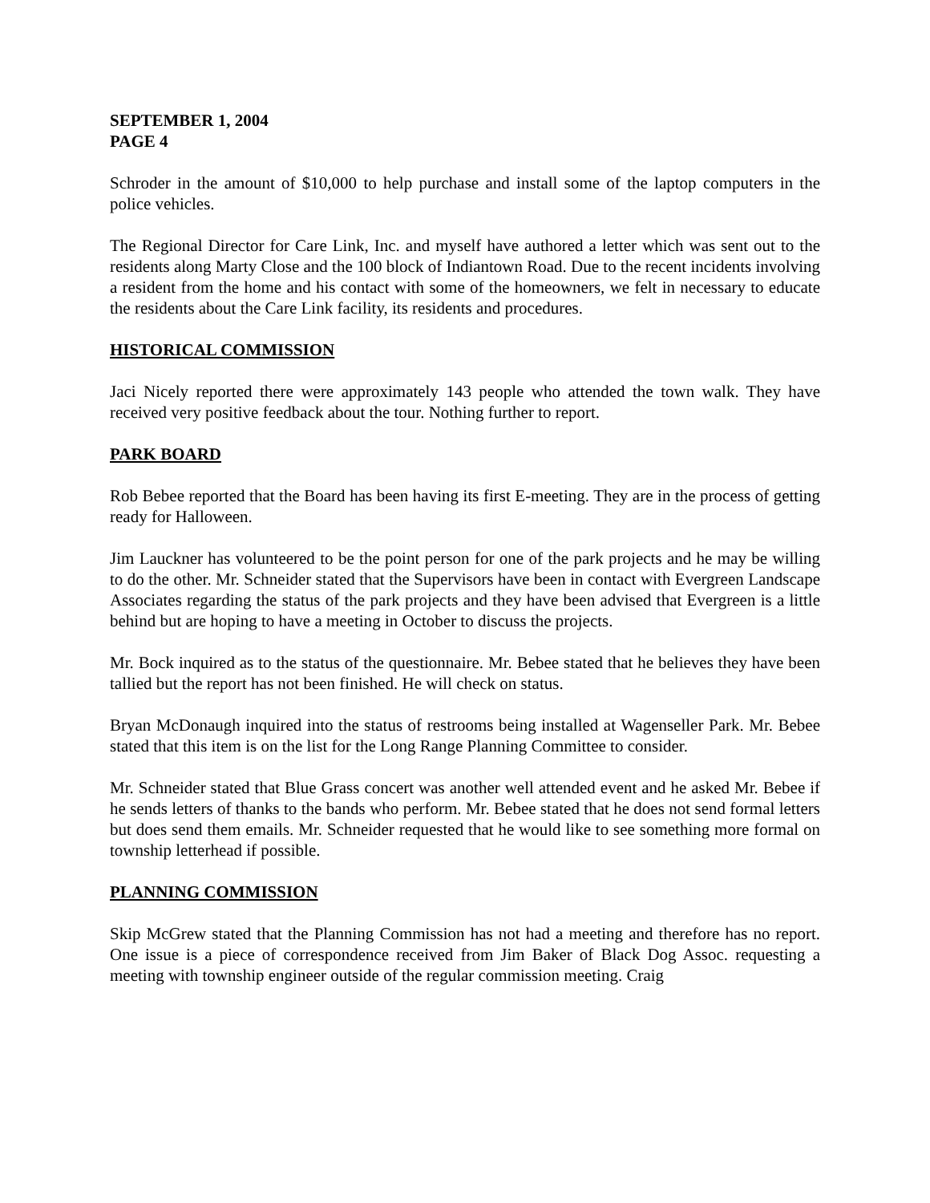SEPTEMBER 1, 2004
PAGE 4
Schroder in the amount of $10,000 to help purchase and install some of the laptop computers in the police vehicles.
The Regional Director for Care Link, Inc. and myself have authored a letter which was sent out to the residents along Marty Close and the 100 block of Indiantown Road. Due to the recent incidents involving a resident from the home and his contact with some of the homeowners, we felt in necessary to educate the residents about the Care Link facility, its residents and procedures.
HISTORICAL COMMISSION
Jaci Nicely reported there were approximately 143 people who attended the town walk. They have received very positive feedback about the tour. Nothing further to report.
PARK BOARD
Rob Bebee reported that the Board has been having its first E-meeting. They are in the process of getting ready for Halloween.
Jim Lauckner has volunteered to be the point person for one of the park projects and he may be willing to do the other. Mr. Schneider stated that the Supervisors have been in contact with Evergreen Landscape Associates regarding the status of the park projects and they have been advised that Evergreen is a little behind but are hoping to have a meeting in October to discuss the projects.
Mr. Bock inquired as to the status of the questionnaire. Mr. Bebee stated that he believes they have been tallied but the report has not been finished. He will check on status.
Bryan McDonaugh inquired into the status of restrooms being installed at Wagenseller Park. Mr. Bebee stated that this item is on the list for the Long Range Planning Committee to consider.
Mr. Schneider stated that Blue Grass concert was another well attended event and he asked Mr. Bebee if he sends letters of thanks to the bands who perform. Mr. Bebee stated that he does not send formal letters but does send them emails. Mr. Schneider requested that he would like to see something more formal on township letterhead if possible.
PLANNING COMMISSION
Skip McGrew stated that the Planning Commission has not had a meeting and therefore has no report. One issue is a piece of correspondence received from Jim Baker of Black Dog Assoc. requesting a meeting with township engineer outside of the regular commission meeting. Craig